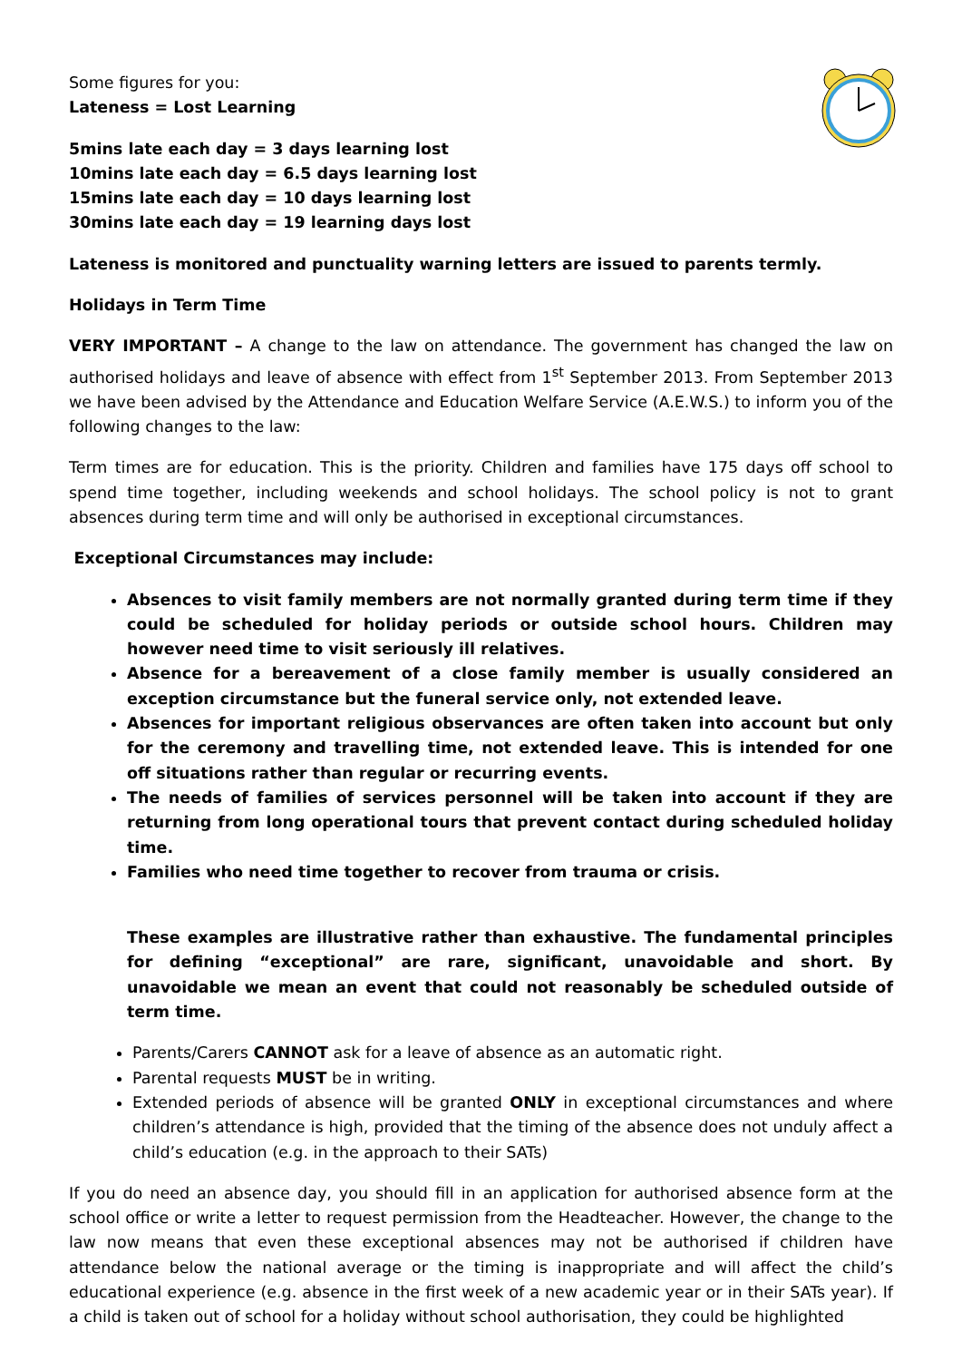Some figures for you:
Lateness = Lost Learning
5mins late each day = 3 days learning lost
10mins late each day = 6.5 days learning lost
15mins late each day = 10 days learning lost
30mins late each day = 19 learning days lost
Lateness is monitored and punctuality warning letters are issued to parents termly.
Holidays in Term Time
VERY IMPORTANT – A change to the law on attendance. The government has changed the law on authorised holidays and leave of absence with effect from 1<sup>st</sup> September 2013. From September 2013 we have been advised by the Attendance and Education Welfare Service (A.E.W.S.) to inform you of the following changes to the law:
Term times are for education. This is the priority. Children and families have 175 days off school to spend time together, including weekends and school holidays. The school policy is not to grant absences during term time and will only be authorised in exceptional circumstances.
Exceptional Circumstances may include:
Absences to visit family members are not normally granted during term time if they could be scheduled for holiday periods or outside school hours. Children may however need time to visit seriously ill relatives.
Absence for a bereavement of a close family member is usually considered an exception circumstance but the funeral service only, not extended leave.
Absences for important religious observances are often taken into account but only for the ceremony and travelling time, not extended leave. This is intended for one off situations rather than regular or recurring events.
The needs of families of services personnel will be taken into account if they are returning from long operational tours that prevent contact during scheduled holiday time.
Families who need time together to recover from trauma or crisis.
These examples are illustrative rather than exhaustive. The fundamental principles for defining “exceptional” are rare, significant, unavoidable and short. By unavoidable we mean an event that could not reasonably be scheduled outside of term time.
Parents/Carers CANNOT ask for a leave of absence as an automatic right.
Parental requests MUST be in writing.
Extended periods of absence will be granted ONLY in exceptional circumstances and where children’s attendance is high, provided that the timing of the absence does not unduly affect a child’s education (e.g. in the approach to their SATs)
If you do need an absence day, you should fill in an application for authorised absence form at the school office or write a letter to request permission from the Headteacher. However, the change to the law now means that even these exceptional absences may not be authorised if children have attendance below the national average or the timing is inappropriate and will affect the child’s educational experience (e.g. absence in the first week of a new academic year or in their SATs year). If a child is taken out of school for a holiday without school authorisation, they could be highlighted